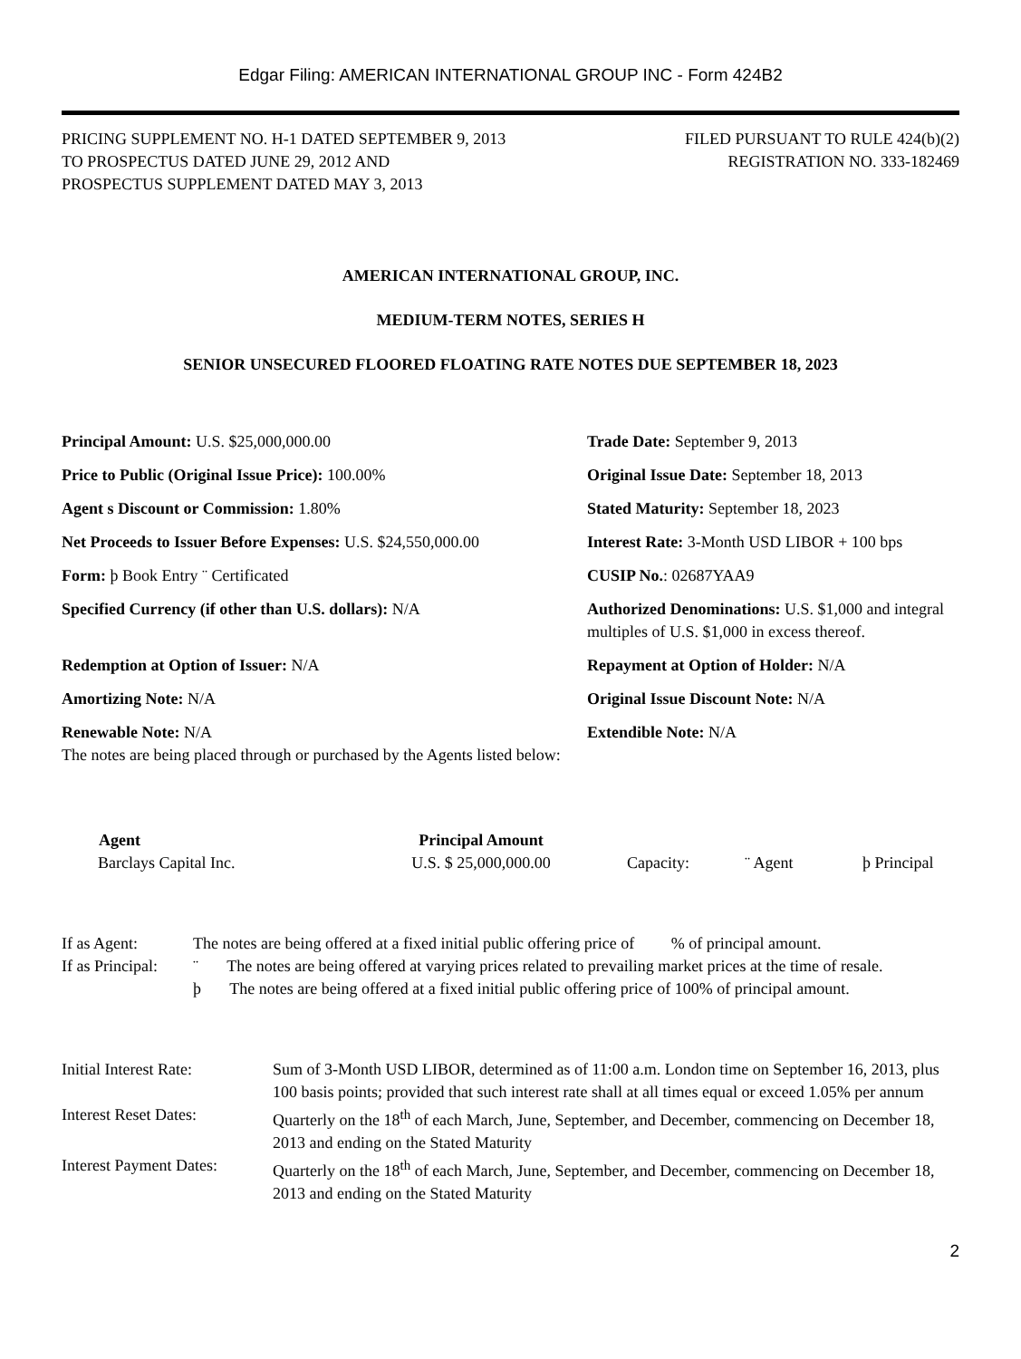Edgar Filing: AMERICAN INTERNATIONAL GROUP INC - Form 424B2
PRICING SUPPLEMENT NO. H-1 DATED SEPTEMBER 9, 2013
TO PROSPECTUS DATED JUNE 29, 2012 AND
PROSPECTUS SUPPLEMENT DATED MAY 3, 2013
FILED PURSUANT TO RULE 424(b)(2)
REGISTRATION NO. 333-182469
AMERICAN INTERNATIONAL GROUP, INC.
MEDIUM-TERM NOTES, SERIES H
SENIOR UNSECURED FLOORED FLOATING RATE NOTES DUE SEPTEMBER 18, 2023
| Principal Amount: U.S. $25,000,000.00 | Trade Date: September 9, 2013 |
| Price to Public (Original Issue Price): 100.00% | Original Issue Date: September 18, 2013 |
| Agent s Discount or Commission: 1.80% | Stated Maturity: September 18, 2023 |
| Net Proceeds to Issuer Before Expenses: U.S. $24,550,000.00 | Interest Rate: 3-Month USD LIBOR + 100 bps |
| Form: þ Book Entry ¨ Certificated | CUSIP No. : 02687YAA9 |
| Specified Currency (if other than U.S. dollars): N/A | Authorized Denominations: U.S. $1,000 and integral multiples of U.S. $1,000 in excess thereof. |
| Redemption at Option of Issuer: N/A | Repayment at Option of Holder: N/A |
| Amortizing Note: N/A | Original Issue Discount Note: N/A |
| Renewable Note: N/A | Extendible Note: N/A |
The notes are being placed through or purchased by the Agents listed below:
| Agent | Principal Amount | | | |
| Barclays Capital Inc. | U.S. $ 25,000,000.00 | Capacity: | ¨ Agent | þ Principal |
| If as Agent: | The notes are being offered at a fixed initial public offering price of % of principal amount. |
| If as Principal: | ¨ The notes are being offered at varying prices related to prevailing market prices at the time of resale. |
| | þ The notes are being offered at a fixed initial public offering price of 100% of principal amount. |
| Initial Interest Rate: | Sum of 3-Month USD LIBOR, determined as of 11:00 a.m. London time on September 16, 2013, plus 100 basis points; provided that such interest rate shall at all times equal or exceed 1.05% per annum |
| Interest Reset Dates: | Quarterly on the 18<sup>th</sup> of each March, June, September, and December, commencing on December 18, 2013 and ending on the Stated Maturity |
| Interest Payment Dates: | Quarterly on the 18<sup>th</sup> of each March, June, September, and December, commencing on December 18, 2013 and ending on the Stated Maturity |
2